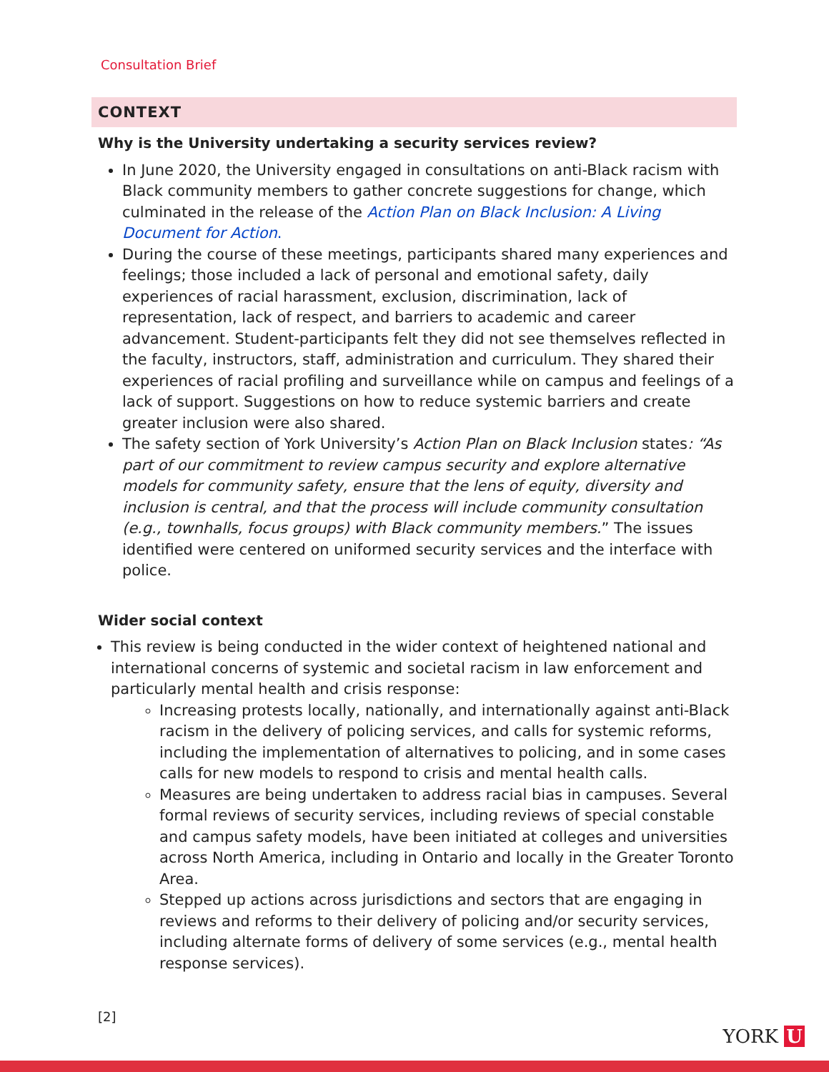Consultation Brief
CONTEXT
Why is the University undertaking a security services review?
In June 2020, the University engaged in consultations on anti-Black racism with Black community members to gather concrete suggestions for change, which culminated in the release of the Action Plan on Black Inclusion: A Living Document for Action.
During the course of these meetings, participants shared many experiences and feelings; those included a lack of personal and emotional safety, daily experiences of racial harassment, exclusion, discrimination, lack of representation, lack of respect, and barriers to academic and career advancement. Student-participants felt they did not see themselves reflected in the faculty, instructors, staff, administration and curriculum. They shared their experiences of racial profiling and surveillance while on campus and feelings of a lack of support. Suggestions on how to reduce systemic barriers and create greater inclusion were also shared.
The safety section of York University’s Action Plan on Black Inclusion states: “As part of our commitment to review campus security and explore alternative models for community safety, ensure that the lens of equity, diversity and inclusion is central, and that the process will include community consultation (e.g., townhalls, focus groups) with Black community members.” The issues identified were centered on uniformed security services and the interface with police.
Wider social context
This review is being conducted in the wider context of heightened national and international concerns of systemic and societal racism in law enforcement and particularly mental health and crisis response:
Increasing protests locally, nationally, and internationally against anti-Black racism in the delivery of policing services, and calls for systemic reforms, including the implementation of alternatives to policing, and in some cases calls for new models to respond to crisis and mental health calls.
Measures are being undertaken to address racial bias in campuses. Several formal reviews of security services, including reviews of special constable and campus safety models, have been initiated at colleges and universities across North America, including in Ontario and locally in the Greater Toronto Area.
Stepped up actions across jurisdictions and sectors that are engaging in reviews and reforms to their delivery of policing and/or security services, including alternate forms of delivery of some services (e.g., mental health response services).
[2]
YORK U